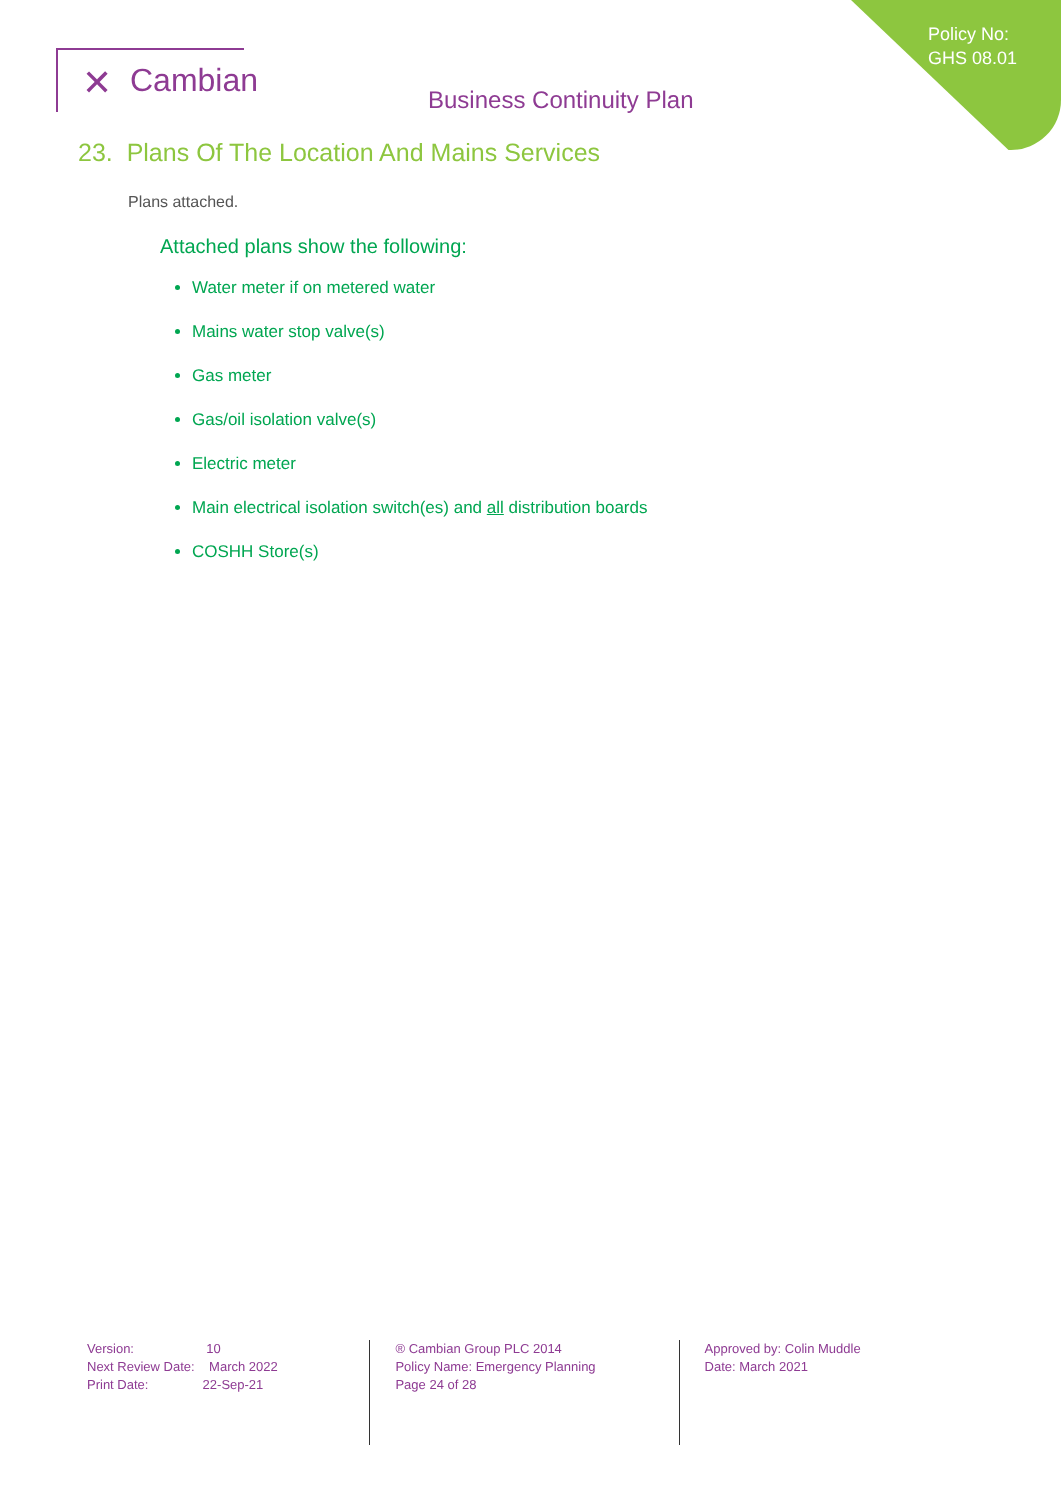Policy No:
GHS 08.01
✕ Cambian
Business Continuity Plan
23. Plans Of The Location And Mains Services
Plans attached.
Attached plans show the following:
Water meter if on metered water
Mains water stop valve(s)
Gas meter
Gas/oil isolation valve(s)
Electric meter
Main electrical isolation switch(es) and all distribution boards
COSHH Store(s)
Version: 10
Next Review Date: March 2022
Print Date: 22-Sep-21
® Cambian Group PLC 2014
Policy Name: Emergency Planning
Page 24 of 28
Approved by: Colin Muddle
Date: March 2021